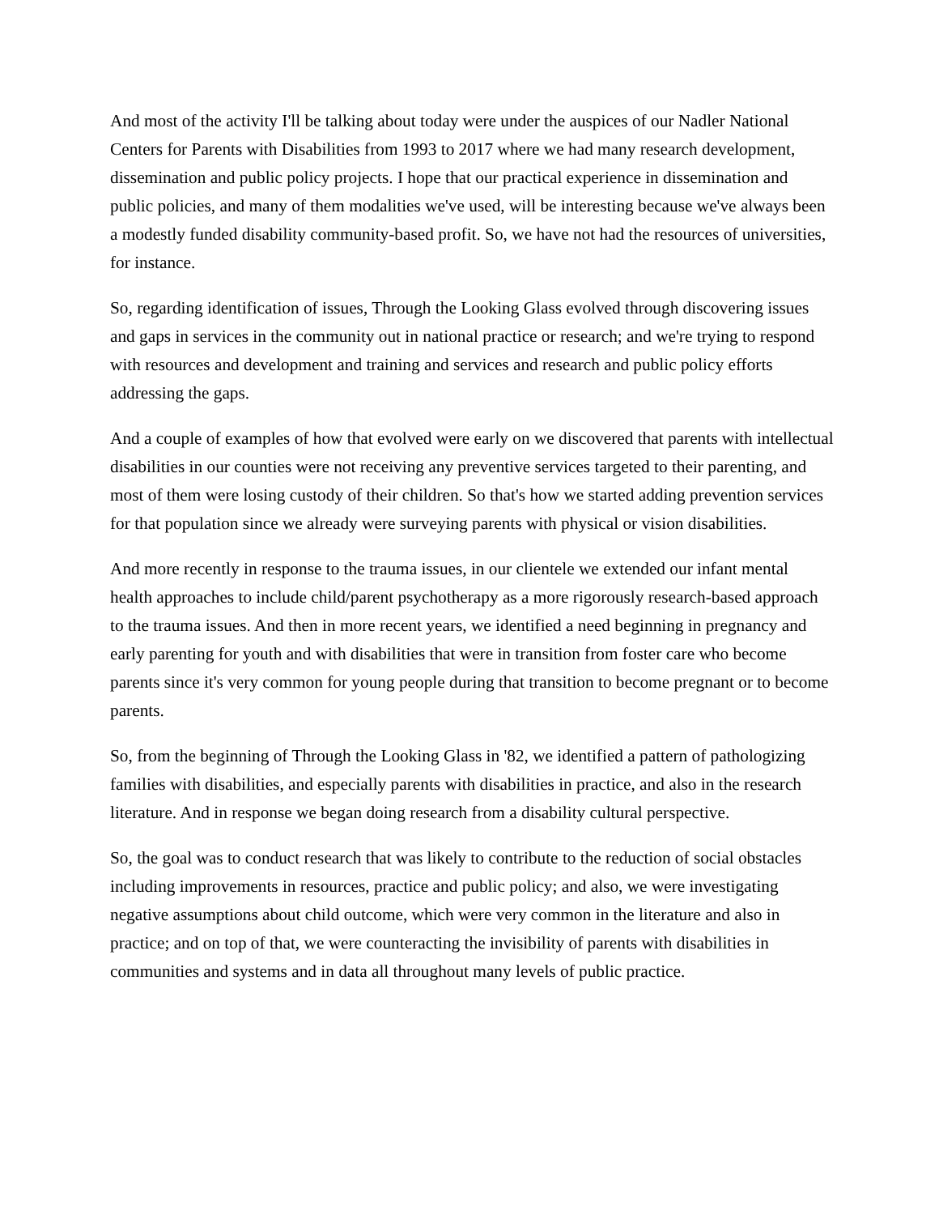And most of the activity I'll be talking about today were under the auspices of our Nadler National Centers for Parents with Disabilities from 1993 to 2017 where we had many research development, dissemination and public policy projects. I hope that our practical experience in dissemination and public policies, and many of them modalities we've used, will be interesting because we've always been a modestly funded disability community-based profit. So, we have not had the resources of universities, for instance.
So, regarding identification of issues, Through the Looking Glass evolved through discovering issues and gaps in services in the community out in national practice or research; and we're trying to respond with resources and development and training and services and research and public policy efforts addressing the gaps.
And a couple of examples of how that evolved were early on we discovered that parents with intellectual disabilities in our counties were not receiving any preventive services targeted to their parenting, and most of them were losing custody of their children. So that's how we started adding prevention services for that population since we already were surveying parents with physical or vision disabilities.
And more recently in response to the trauma issues, in our clientele we extended our infant mental health approaches to include child/parent psychotherapy as a more rigorously research-based approach to the trauma issues. And then in more recent years, we identified a need beginning in pregnancy and early parenting for youth and with disabilities that were in transition from foster care who become parents since it's very common for young people during that transition to become pregnant or to become parents.
So, from the beginning of Through the Looking Glass in '82, we identified a pattern of pathologizing families with disabilities, and especially parents with disabilities in practice, and also in the research literature. And in response we began doing research from a disability cultural perspective.
So, the goal was to conduct research that was likely to contribute to the reduction of social obstacles including improvements in resources, practice and public policy; and also, we were investigating negative assumptions about child outcome, which were very common in the literature and also in practice; and on top of that, we were counteracting the invisibility of parents with disabilities in communities and systems and in data all throughout many levels of public practice.